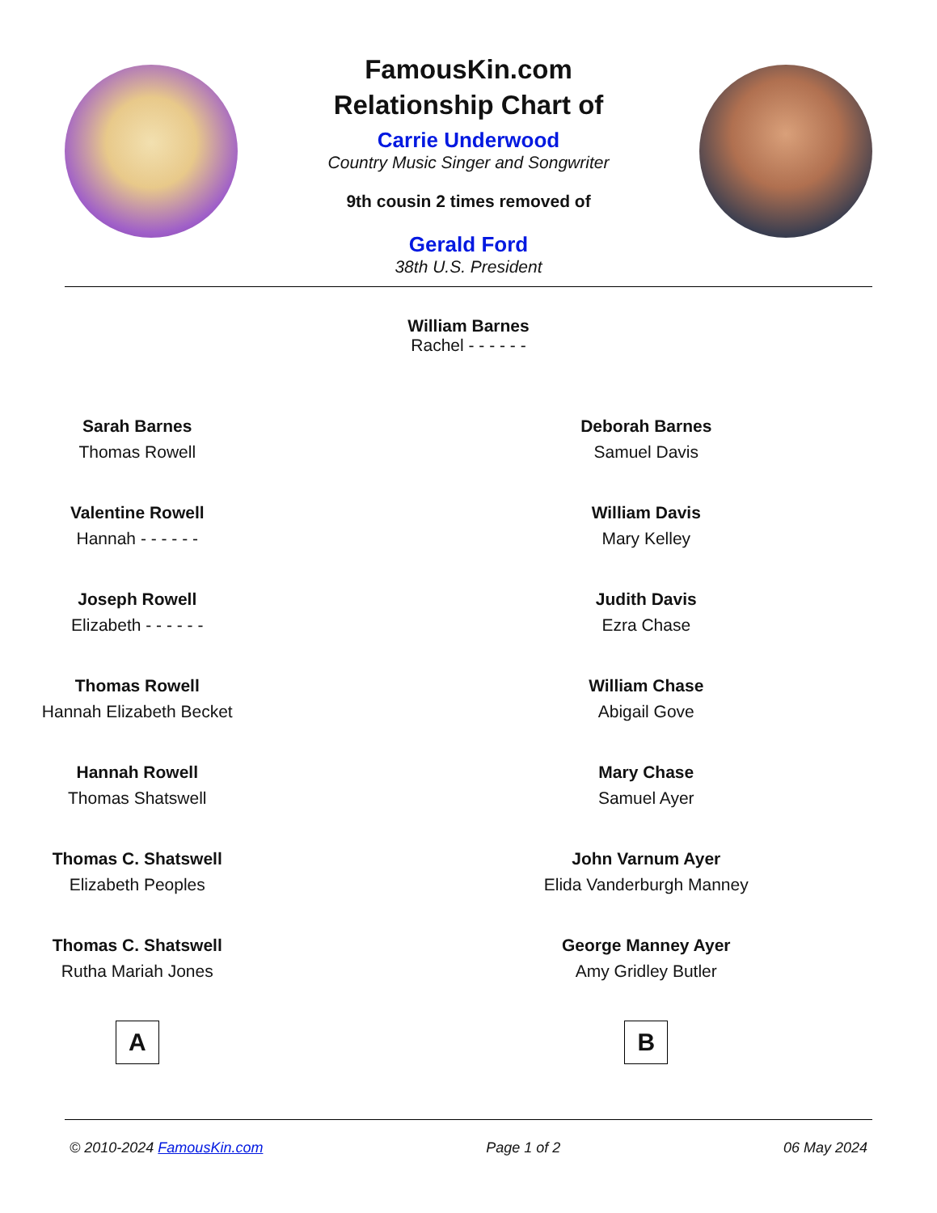FamousKin.com
Relationship Chart of
Carrie Underwood
Country Music Singer and Songwriter
9th cousin 2 times removed of
Gerald Ford
38th U.S. President
William Barnes
Rachel - - - - - -
Sarah Barnes
Thomas Rowell
Valentine Rowell
Hannah - - - - - -
Joseph Rowell
Elizabeth - - - - - -
Thomas Rowell
Hannah Elizabeth Becket
Hannah Rowell
Thomas Shatswell
Thomas C. Shatswell
Elizabeth Peoples
Thomas C. Shatswell
Rutha Mariah Jones
A
Deborah Barnes
Samuel Davis
William Davis
Mary Kelley
Judith Davis
Ezra Chase
William Chase
Abigail Gove
Mary Chase
Samuel Ayer
John Varnum Ayer
Elida Vanderburgh Manney
George Manney Ayer
Amy Gridley Butler
B
© 2010-2024 FamousKin.com Page 1 of 2 06 May 2024